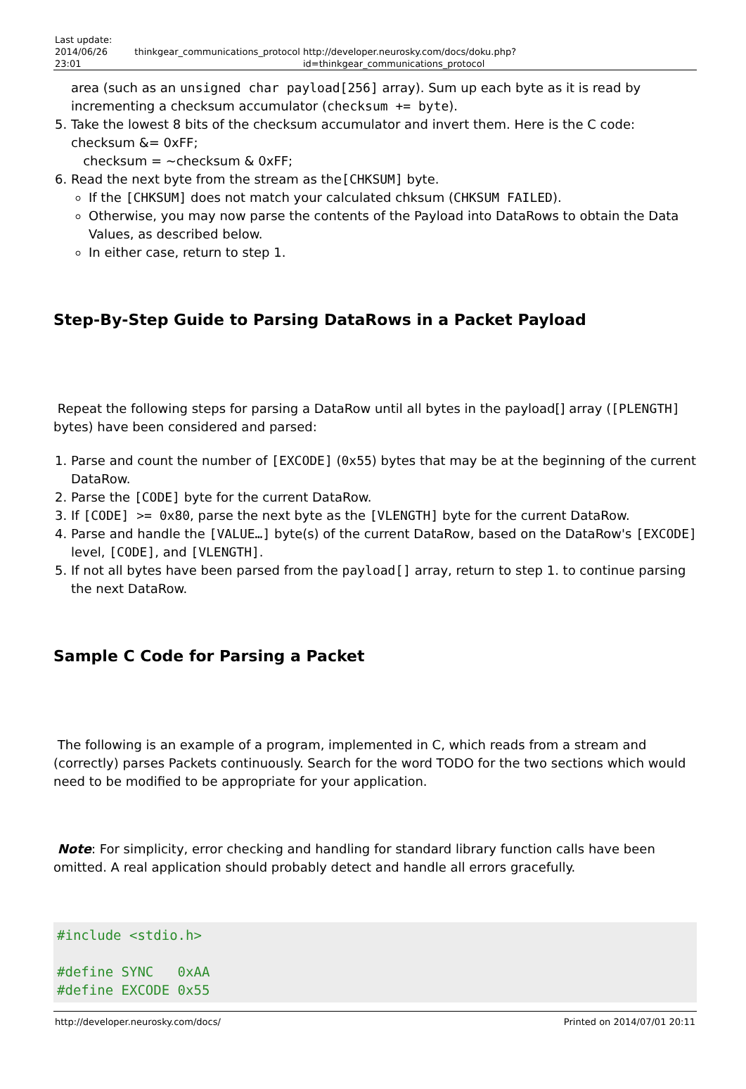Last update: 2014/06/26 23:01
thinkgear_communications_protocol
http://developer.neurosky.com/docs/doku.php?id=thinkgear_communications_protocol
area (such as an unsigned char payload[256] array). Sum up each byte as it is read by incrementing a checksum accumulator (checksum += byte).
5. Take the lowest 8 bits of the checksum accumulator and invert them. Here is the C code: checksum &= 0xFF;
checksum = ~checksum & 0xFF;
6. Read the next byte from the stream as the[CHKSUM] byte.
If the [CHKSUM] does not match your calculated chksum (CHKSUM FAILED).
Otherwise, you may now parse the contents of the Payload into DataRows to obtain the Data Values, as described below.
In either case, return to step 1.
Step-By-Step Guide to Parsing DataRows in a Packet Payload
Repeat the following steps for parsing a DataRow until all bytes in the payload[] array ([PLENGTH] bytes) have been considered and parsed:
1. Parse and count the number of [EXCODE] (0x55) bytes that may be at the beginning of the current DataRow.
2. Parse the [CODE] byte for the current DataRow.
3. If [CODE] >= 0x80, parse the next byte as the [VLENGTH] byte for the current DataRow.
4. Parse and handle the [VALUE…] byte(s) of the current DataRow, based on the DataRow's [EXCODE] level, [CODE], and [VLENGTH].
5. If not all bytes have been parsed from the payload[] array, return to step 1. to continue parsing the next DataRow.
Sample C Code for Parsing a Packet
The following is an example of a program, implemented in C, which reads from a stream and (correctly) parses Packets continuously. Search for the word TODO for the two sections which would need to be modified to be appropriate for your application.
Note: For simplicity, error checking and handling for standard library function calls have been omitted. A real application should probably detect and handle all errors gracefully.
#include <stdio.h>

#define SYNC   0xAA
#define EXCODE 0x55
http://developer.neurosky.com/docs/ Printed on 2014/07/01 20:11